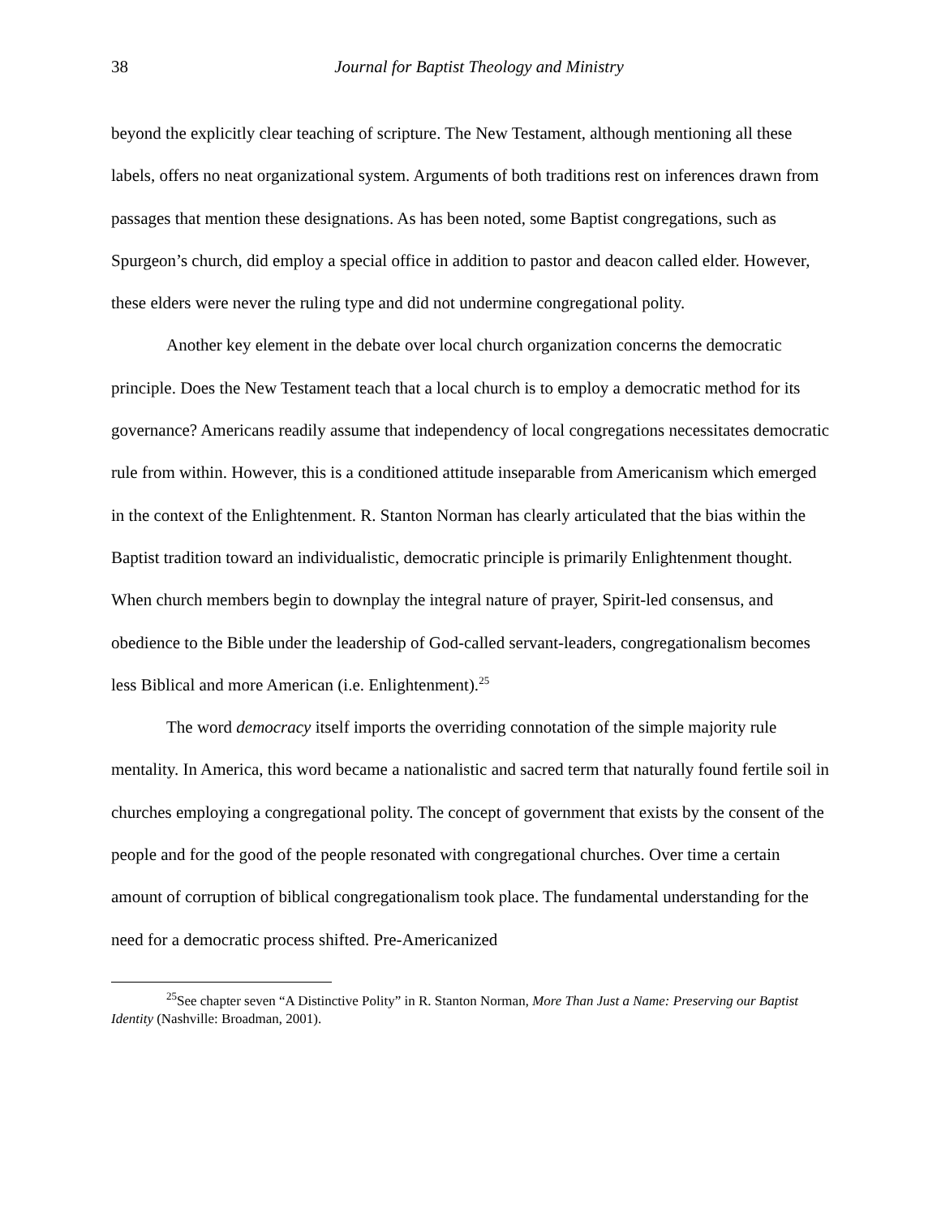38
Journal for Baptist Theology and Ministry
beyond the explicitly clear teaching of scripture. The New Testament, although mentioning all these labels, offers no neat organizational system. Arguments of both traditions rest on inferences drawn from passages that mention these designations. As has been noted, some Baptist congregations, such as Spurgeon’s church, did employ a special office in addition to pastor and deacon called elder. However, these elders were never the ruling type and did not undermine congregational polity.
Another key element in the debate over local church organization concerns the democratic principle. Does the New Testament teach that a local church is to employ a democratic method for its governance? Americans readily assume that independency of local congregations necessitates democratic rule from within. However, this is a conditioned attitude inseparable from Americanism which emerged in the context of the Enlightenment. R. Stanton Norman has clearly articulated that the bias within the Baptist tradition toward an individualistic, democratic principle is primarily Enlightenment thought. When church members begin to downplay the integral nature of prayer, Spirit-led consensus, and obedience to the Bible under the leadership of God-called servant-leaders, congregationalism becomes less Biblical and more American (i.e. Enlightenment).<sup>25</sup>
The word democracy itself imports the overriding connotation of the simple majority rule mentality. In America, this word became a nationalistic and sacred term that naturally found fertile soil in churches employing a congregational polity. The concept of government that exists by the consent of the people and for the good of the people resonated with congregational churches. Over time a certain amount of corruption of biblical congregationalism took place. The fundamental understanding for the need for a democratic process shifted. Pre-Americanized
<sup>25</sup> See chapter seven “A Distinctive Polity” in R. Stanton Norman, More Than Just a Name: Preserving our Baptist Identity (Nashville: Broadman, 2001).